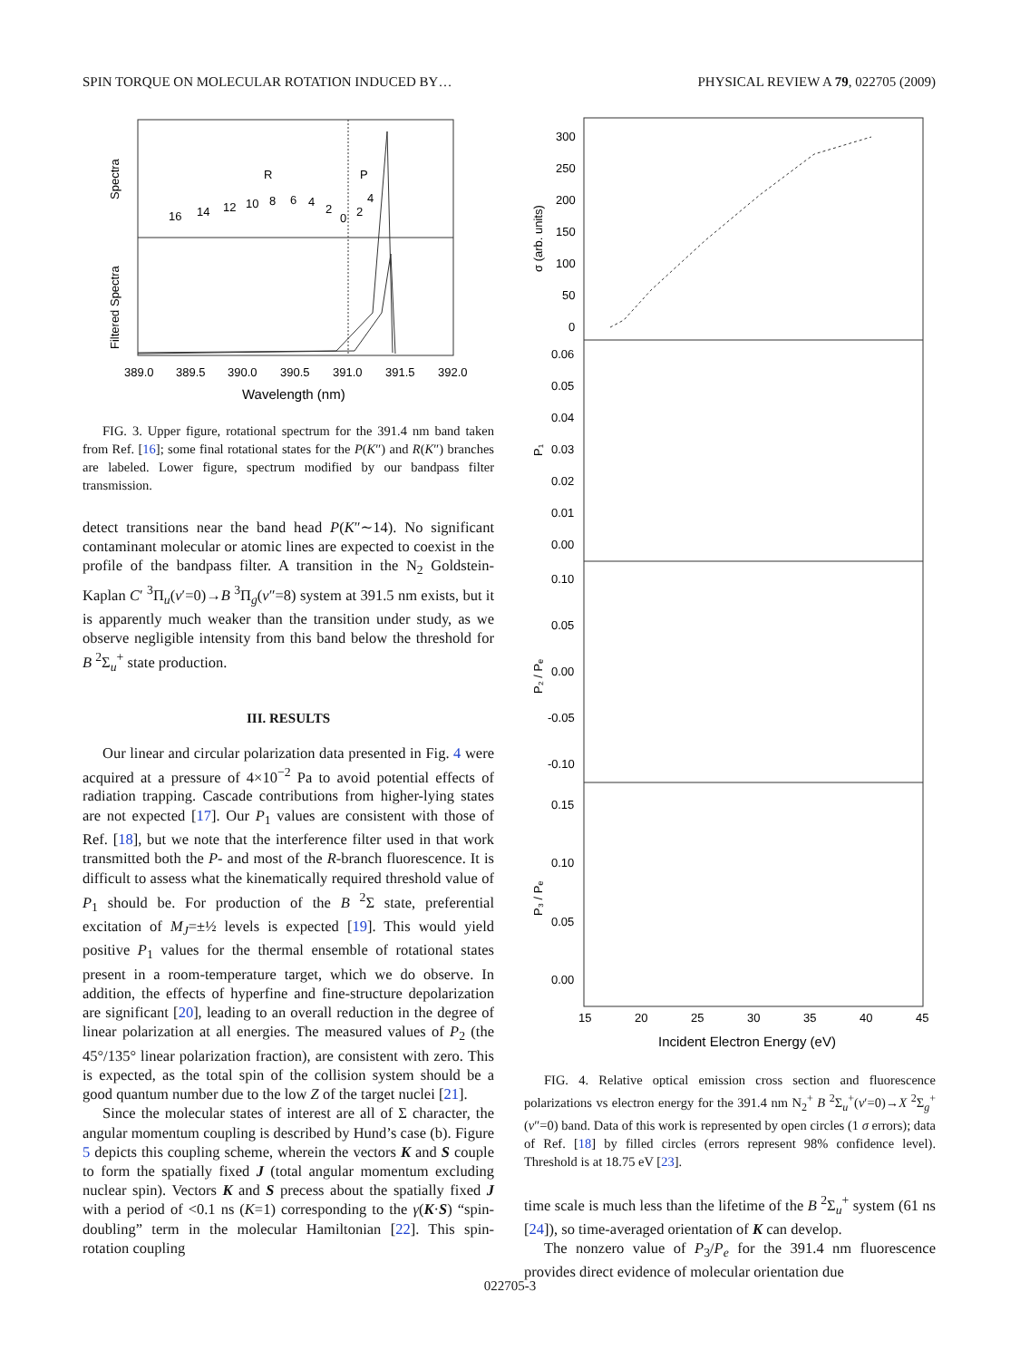SPIN TORQUE ON MOLECULAR ROTATION INDUCED BY… PHYSICAL REVIEW A 79, 022705 (2009)
Spectra
Filtered Spectra
R
P
16
14
12
10
8
6
4
2
0
2
4
389.0
389.5
390.0
390.5
391.0
391.5
392.0
Wavelength (nm)
FIG. 3. Upper figure, rotational spectrum for the 391.4 nm band taken from Ref. [16]; some final rotational states for the P(K″) and R(K″) branches are labeled. Lower figure, spectrum modified by our bandpass filter transmission.
detect transitions near the band head P(K″∼14). No significant contaminant molecular or atomic lines are expected to coexist in the profile of the bandpass filter. A transition in the N<sub>2</sub> Goldstein-Kaplan C′ <sup>3</sup>Π<sub>u</sub>(v′=0)→B <sup>3</sup>Π<sub>g</sub>(v″=8) system at 391.5 nm exists, but it is apparently much weaker than the transition under study, as we observe negligible intensity from this band below the threshold for B <sup>2</sup>Σ<sub>u</sub><sup>+</sup> state production.
III. RESULTS
Our linear and circular polarization data presented in Fig. 4 were acquired at a pressure of 4×10<sup>−2</sup> Pa to avoid potential effects of radiation trapping. Cascade contributions from higher-lying states are not expected [17]. Our P<sub>1</sub> values are consistent with those of Ref. [18], but we note that the interference filter used in that work transmitted both the P- and most of the R-branch fluorescence. It is difficult to assess what the kinematically required threshold value of P<sub>1</sub> should be. For production of the B <sup>2</sup>Σ state, preferential excitation of M<sub>J</sub>=±½ levels is expected [19]. This would yield positive P<sub>1</sub> values for the thermal ensemble of rotational states present in a room-temperature target, which we do observe. In addition, the effects of hyperfine and fine-structure depolarization are significant [20], leading to an overall reduction in the degree of linear polarization at all energies. The measured values of P<sub>2</sub> (the 45°/135° linear polarization fraction), are consistent with zero. This is expected, as the total spin of the collision system should be a good quantum number due to the low Z of the target nuclei [21].
Since the molecular states of interest are all of Σ character, the angular momentum coupling is described by Hund’s case (b). Figure 5 depicts this coupling scheme, wherein the vectors K and S couple to form the spatially fixed J (total angular momentum excluding nuclear spin). Vectors K and S precess about the spatially fixed J with a period of <0.1 ns (K=1) corresponding to the γ(K·S) “spin-doubling” term in the molecular Hamiltonian [22]. This spin-rotation coupling
σ (arb. units)
P₁
P₂ / Pₑ
P₃ / Pₑ
300
250
200
150
100
50
0
0.06
0.05
0.04
0.03
0.02
0.01
0.00
0.10
0.05
0.00
-0.05
-0.10
0.15
0.10
0.05
0.00
15
20
25
30
35
40
45
Incident Electron Energy (eV)
FIG. 4. Relative optical emission cross section and fluorescence polarizations vs electron energy for the 391.4 nm N<sub>2</sub><sup>+</sup> B <sup>2</sup>Σ<sub>u</sub><sup>+</sup>(v′=0)→X <sup>2</sup>Σ<sub>g</sub><sup>+</sup>(v″=0) band. Data of this work is represented by open circles (1 σ errors); data of Ref. [18] by filled circles (errors represent 98% confidence level). Threshold is at 18.75 eV [23].
time scale is much less than the lifetime of the B <sup>2</sup>Σ<sub>u</sub><sup>+</sup> system (61 ns [24]), so time-averaged orientation of K can develop.
The nonzero value of P<sub>3</sub>/P<sub>e</sub> for the 391.4 nm fluorescence provides direct evidence of molecular orientation due
022705-3